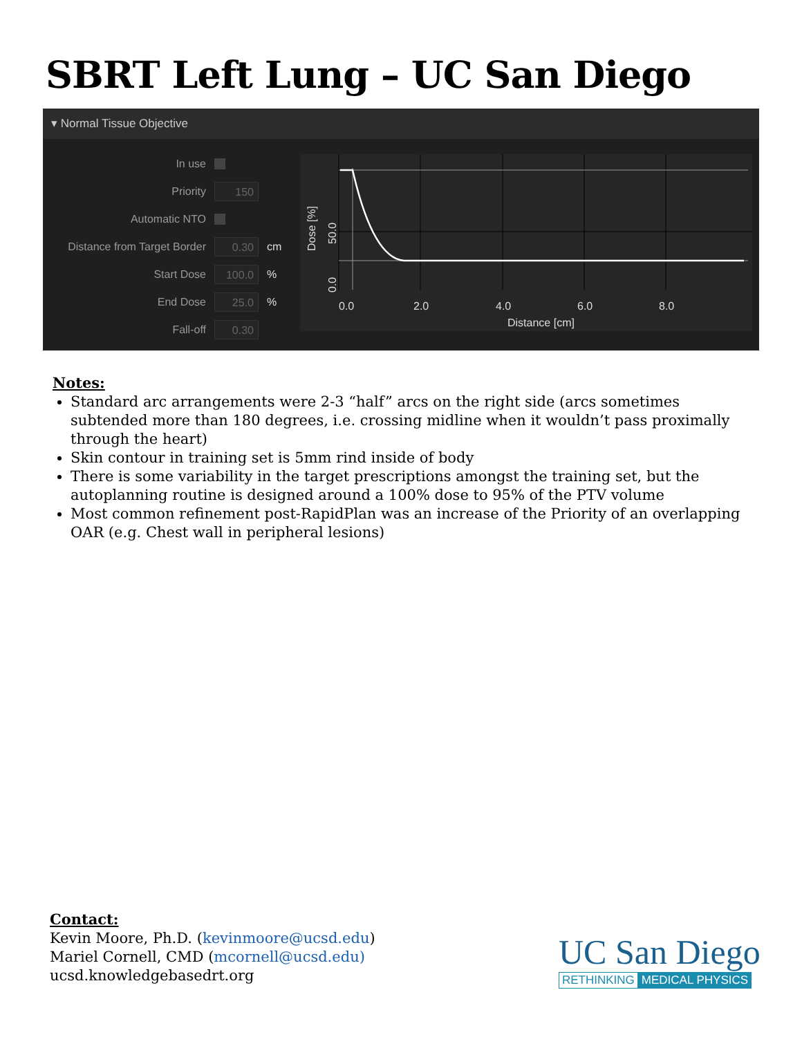SBRT Left Lung – UC San Diego
▾ Normal Tissue Objective
In use
Priority 150
Automatic NTO
Distance from Target Border 0.30 cm
Start Dose 100.0%
End Dose 25.0%
Fall-off 0.30
0.0
2.0
4.0
6.0
8.0
Distance [cm]
0.0
50.0
Dose [%]
Notes:
Standard arc arrangements were 2-3 “half” arcs on the right side (arcs sometimes subtended more than 180 degrees, i.e. crossing midline when it wouldn’t pass proximally through the heart)
Skin contour in training set is 5mm rind inside of body
There is some variability in the target prescriptions amongst the training set, but the autoplanning routine is designed around a 100% dose to 95% of the PTV volume
Most common refinement post-RapidPlan was an increase of the Priority of an overlapping OAR (e.g. Chest wall in peripheral lesions)
Contact:
Kevin Moore, Ph.D. (kevinmoore@ucsd.edu)
Mariel Cornell, CMD (mcornell@ucsd.edu)
ucsd.knowledgebasedrt.org
UC San Diego
RETHINKING MEDICAL PHYSICS